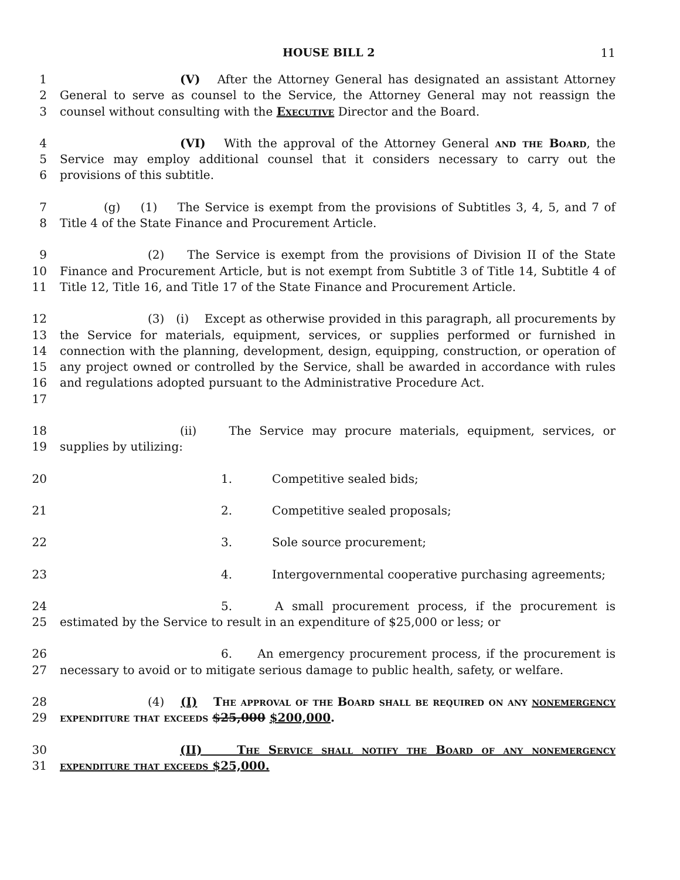HOUSE BILL 2 11
1
2
3
(V) After the Attorney General has designated an assistant Attorney General to serve as counsel to the Service, the Attorney General may not reassign the counsel without consulting with the Executive Director and the Board.
4
5
6
(VI) With the approval of the Attorney General and the Board, the Service may employ additional counsel that it considers necessary to carry out the provisions of this subtitle.
7
8
(g) (1) The Service is exempt from the provisions of Subtitles 3, 4, 5, and 7 of Title 4 of the State Finance and Procurement Article.
9
10
11
(2) The Service is exempt from the provisions of Division II of the State Finance and Procurement Article, but is not exempt from Subtitle 3 of Title 14, Subtitle 4 of Title 12, Title 16, and Title 17 of the State Finance and Procurement Article.
12
13
14
15
16
17
(3) (i) Except as otherwise provided in this paragraph, all procurements by the Service for materials, equipment, services, or supplies performed or furnished in connection with the planning, development, design, equipping, construction, or operation of any project owned or controlled by the Service, shall be awarded in accordance with rules and regulations adopted pursuant to the Administrative Procedure Act.
18
19
(ii) The Service may procure materials, equipment, services, or supplies by utilizing:
20 1. Competitive sealed bids;
21 2. Competitive sealed proposals;
22 3. Sole source procurement;
23 4. Intergovernmental cooperative purchasing agreements;
24
25
5. A small procurement process, if the procurement is estimated by the Service to result in an expenditure of $25,000 or less; or
26
27
6. An emergency procurement process, if the procurement is necessary to avoid or to mitigate serious damage to public health, safety, or welfare.
28
29
(4) (I) The approval of the Board shall be required on any nonemergency expenditure that exceeds $25,000 $200,000.
30
31
(II) The Service shall notify the Board of any nonemergency expenditure that exceeds $25,000.